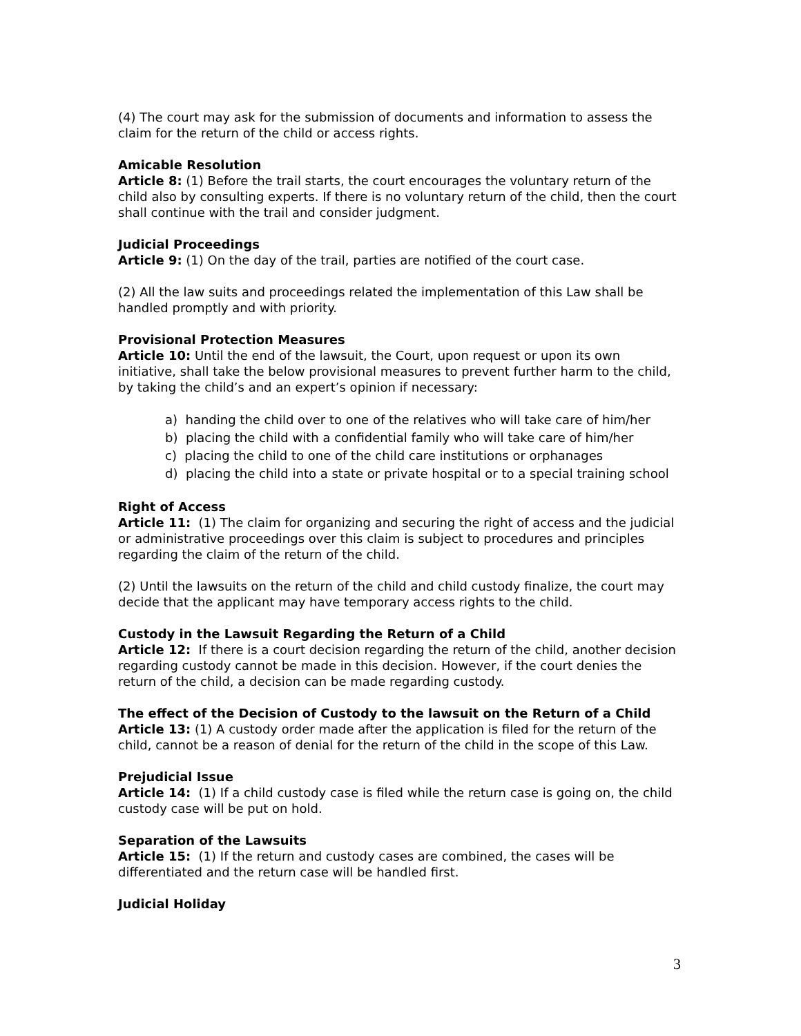(4) The court may ask for the submission of documents and information to assess the claim for the return of the child or access rights.
Amicable Resolution
Article 8: (1) Before the trail starts, the court encourages the voluntary return of the child also by consulting experts. If there is no voluntary return of the child, then the court shall continue with the trail and consider judgment.
Judicial Proceedings
Article 9: (1) On the day of the trail, parties are notified of the court case.
(2) All the law suits and proceedings related the implementation of this Law shall be handled promptly and with priority.
Provisional Protection Measures
Article 10: Until the end of the lawsuit, the Court, upon request or upon its own initiative, shall take the below provisional measures to prevent further harm to the child, by taking the child’s and an expert’s opinion if necessary:
a) handing the child over to one of the relatives who will take care of him/her
b) placing the child with a confidential family who will take care of him/her
c) placing the child to one of the child care institutions or orphanages
d) placing the child into a state or private hospital or to a special training school
Right of Access
Article 11: (1) The claim for organizing and securing the right of access and the judicial or administrative proceedings over this claim is subject to procedures and principles regarding the claim of the return of the child.
(2) Until the lawsuits on the return of the child and child custody finalize, the court may decide that the applicant may have temporary access rights to the child.
Custody in the Lawsuit Regarding the Return of a Child
Article 12: If there is a court decision regarding the return of the child, another decision regarding custody cannot be made in this decision. However, if the court denies the return of the child, a decision can be made regarding custody.
The effect of the Decision of Custody to the lawsuit on the Return of a Child
Article 13: (1) A custody order made after the application is filed for the return of the child, cannot be a reason of denial for the return of the child in the scope of this Law.
Prejudicial Issue
Article 14: (1) If a child custody case is filed while the return case is going on, the child custody case will be put on hold.
Separation of the Lawsuits
Article 15: (1) If the return and custody cases are combined, the cases will be differentiated and the return case will be handled first.
Judicial Holiday
3